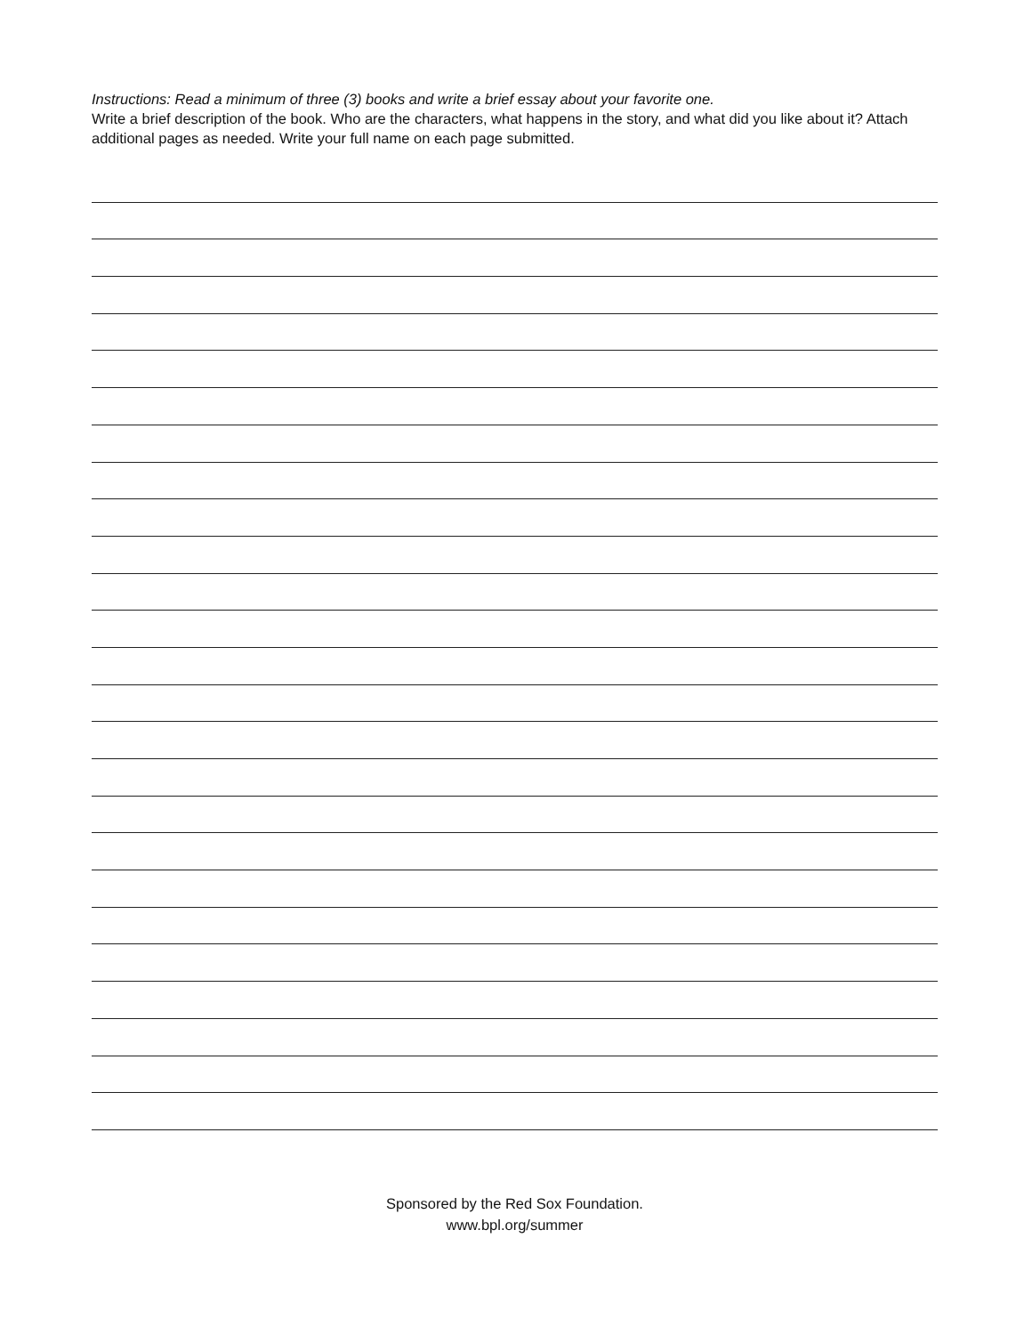Instructions: Read a minimum of three (3) books and write a brief essay about your favorite one.
Write a brief description of the book. Who are the characters, what happens in the story, and what did you like about it? Attach additional pages as needed. Write your full name on each page submitted.
Sponsored by the Red Sox Foundation.
www.bpl.org/summer